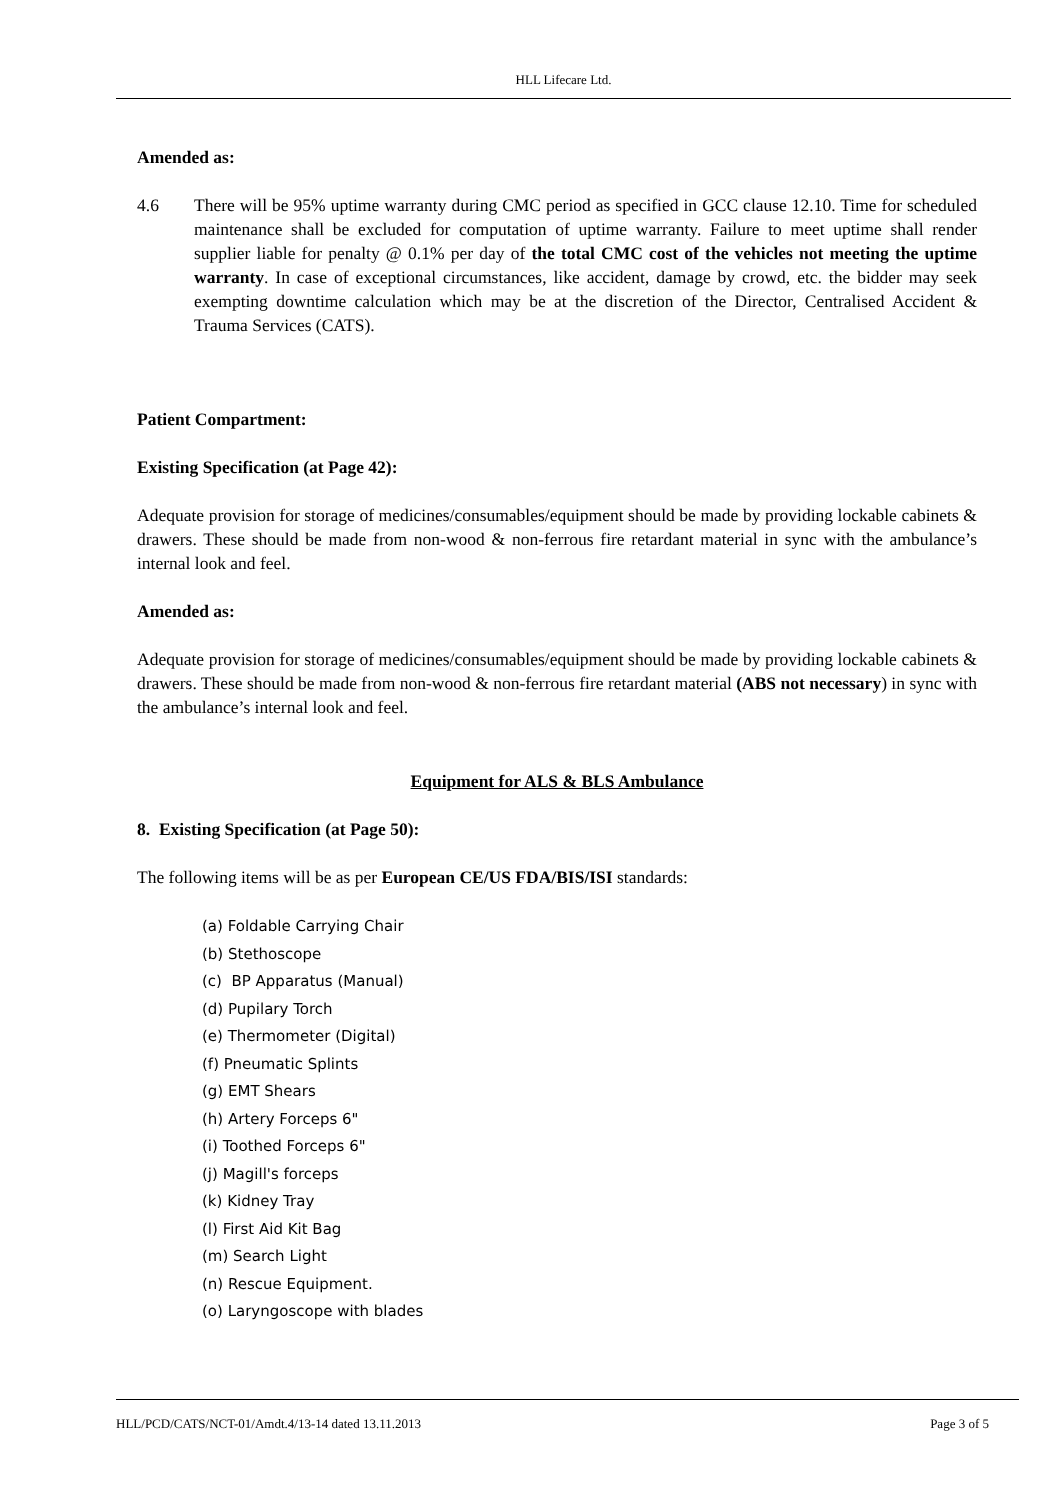HLL Lifecare Ltd.
Amended as:
4.6 There will be 95% uptime warranty during CMC period as specified in GCC clause 12.10. Time for scheduled maintenance shall be excluded for computation of uptime warranty. Failure to meet uptime shall render supplier liable for penalty @ 0.1% per day of the total CMC cost of the vehicles not meeting the uptime warranty. In case of exceptional circumstances, like accident, damage by crowd, etc. the bidder may seek exempting downtime calculation which may be at the discretion of the Director, Centralised Accident & Trauma Services (CATS).
Patient Compartment:
Existing Specification (at Page 42):
Adequate provision for storage of medicines/consumables/equipment should be made by providing lockable cabinets & drawers. These should be made from non-wood & non-ferrous fire retardant material in sync with the ambulance’s internal look and feel.
Amended as:
Adequate provision for storage of medicines/consumables/equipment should be made by providing lockable cabinets & drawers. These should be made from non-wood & non-ferrous fire retardant material (ABS not necessary) in sync with the ambulance’s internal look and feel.
Equipment for ALS & BLS Ambulance
8. Existing Specification (at Page 50):
The following items will be as per European CE/US FDA/BIS/ISI standards:
(a) Foldable Carrying Chair
(b) Stethoscope
(c) BP Apparatus (Manual)
(d) Pupilary Torch
(e) Thermometer (Digital)
(f) Pneumatic Splints
(g) EMT Shears
(h) Artery Forceps 6"
(i) Toothed Forceps 6"
(j) Magill's forceps
(k) Kidney Tray
(l) First Aid Kit Bag
(m) Search Light
(n) Rescue Equipment.
(o) Laryngoscope with blades
HLL/PCD/CATS/NCT-01/Amdt.4/13-14 dated 13.11.2013 Page 3 of 5